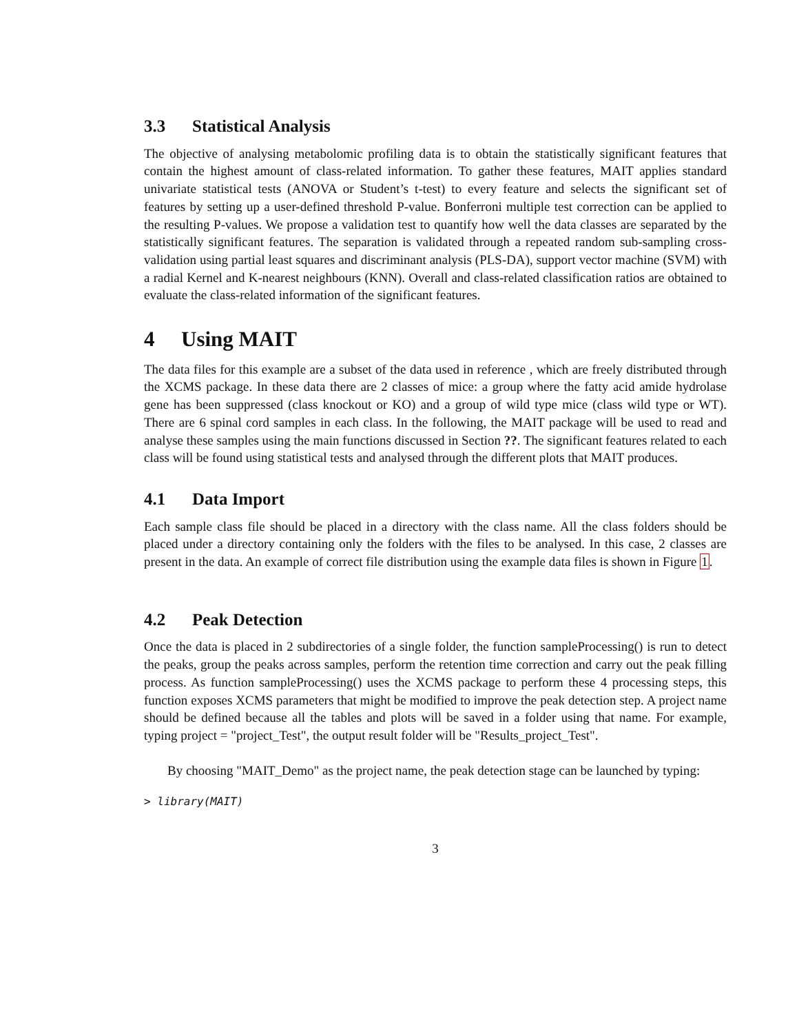3.3 Statistical Analysis
The objective of analysing metabolomic profiling data is to obtain the statistically significant features that contain the highest amount of class-related information. To gather these features, MAIT applies standard univariate statistical tests (ANOVA or Student’s t-test) to every feature and selects the significant set of features by setting up a user-defined threshold P-value. Bonferroni multiple test correction can be applied to the resulting P-values. We propose a validation test to quantify how well the data classes are separated by the statistically significant features. The separation is validated through a repeated random sub-sampling cross-validation using partial least squares and discriminant analysis (PLS-DA), support vector machine (SVM) with a radial Kernel and K-nearest neighbours (KNN). Overall and class-related classification ratios are obtained to evaluate the class-related information of the significant features.
4 Using MAIT
The data files for this example are a subset of the data used in reference , which are freely distributed through the XCMS package. In these data there are 2 classes of mice: a group where the fatty acid amide hydrolase gene has been suppressed (class knockout or KO) and a group of wild type mice (class wild type or WT). There are 6 spinal cord samples in each class. In the following, the MAIT package will be used to read and analyse these samples using the main functions discussed in Section ??. The significant features related to each class will be found using statistical tests and analysed through the different plots that MAIT produces.
4.1 Data Import
Each sample class file should be placed in a directory with the class name. All the class folders should be placed under a directory containing only the folders with the files to be analysed. In this case, 2 classes are present in the data. An example of correct file distribution using the example data files is shown in Figure 1.
4.2 Peak Detection
Once the data is placed in 2 subdirectories of a single folder, the function sampleProcessing() is run to detect the peaks, group the peaks across samples, perform the retention time correction and carry out the peak filling process. As function sampleProcessing() uses the XCMS package to perform these 4 processing steps, this function exposes XCMS parameters that might be modified to improve the peak detection step. A project name should be defined because all the tables and plots will be saved in a folder using that name. For example, typing project = "project_Test", the output result folder will be "Results_project_Test".
By choosing "MAIT_Demo" as the project name, the peak detection stage can be launched by typing:
> library(MAIT)
3